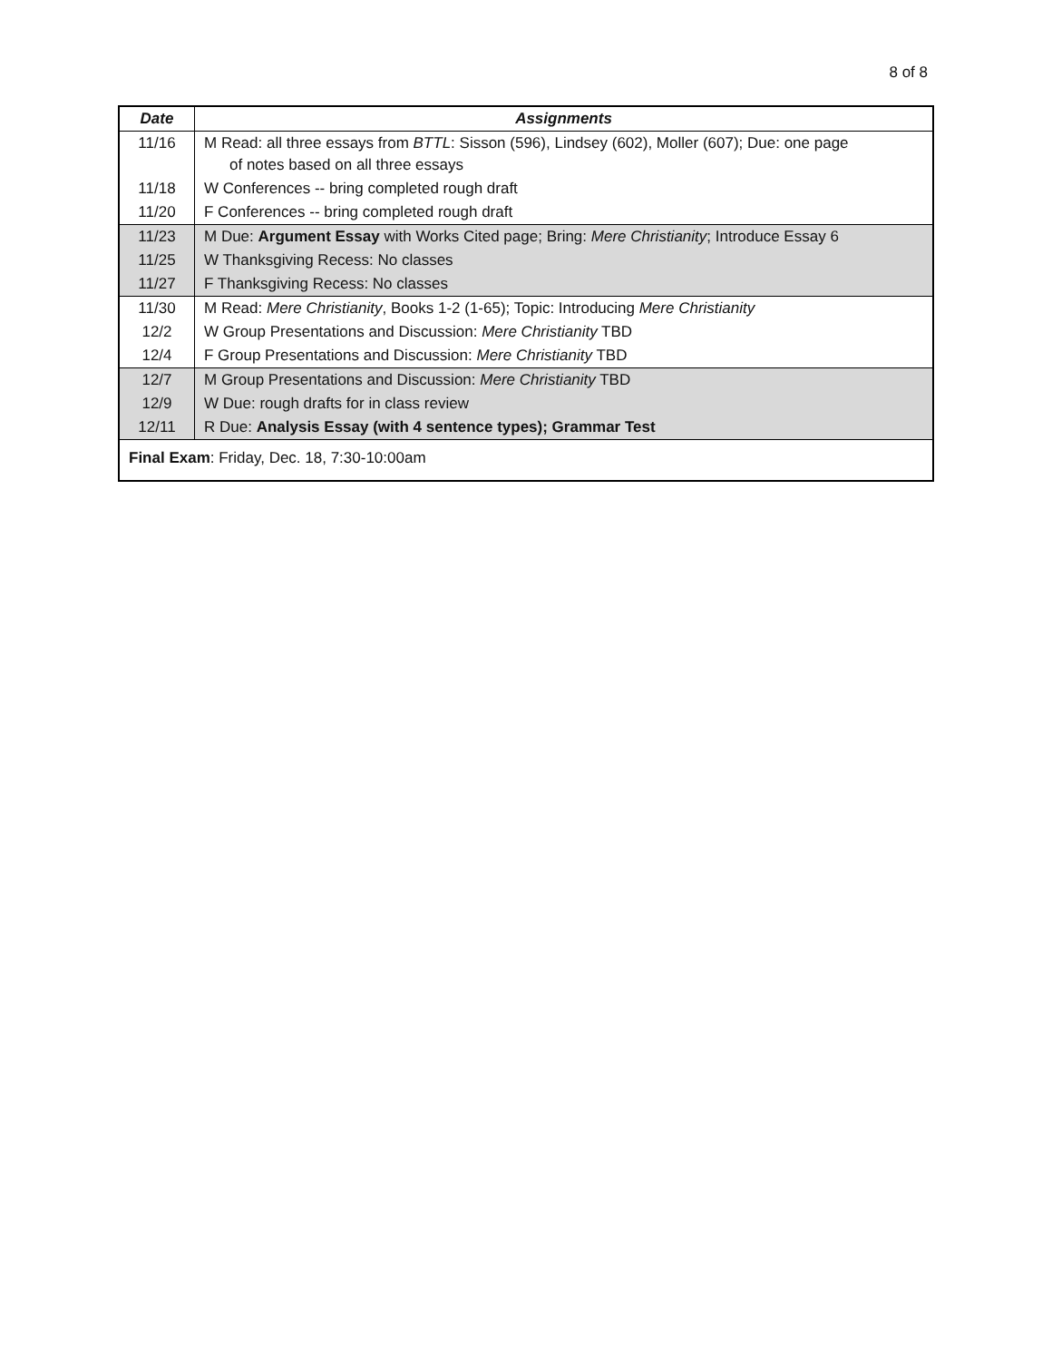8 of 8
| Date | Assignments |
| --- | --- |
| 11/16 | M Read: all three essays from BTTL : Sisson (596), Lindsey (602), Moller (607); Due: one page of notes based on all three essays |
| 11/18 | W Conferences -- bring completed rough draft |
| 11/20 | F Conferences -- bring completed rough draft |
| 11/23 | M Due: Argument Essay with Works Cited page; Bring: Mere Christianity ; Introduce Essay 6 |
| 11/25 | W Thanksgiving Recess: No classes |
| 11/27 | F Thanksgiving Recess: No classes |
| 11/30 | M Read: Mere Christianity , Books 1-2 (1-65); Topic: Introducing Mere Christianity |
| 12/2 | W Group Presentations and Discussion: Mere Christianity TBD |
| 12/4 | F Group Presentations and Discussion: Mere Christianity TBD |
| 12/7 | M Group Presentations and Discussion: Mere Christianity TBD |
| 12/9 | W Due: rough drafts for in class review |
| 12/11 | R Due: Analysis Essay (with 4 sentence types); Grammar Test |
| Final Exam : Friday, Dec. 18, 7:30-10:00am | |